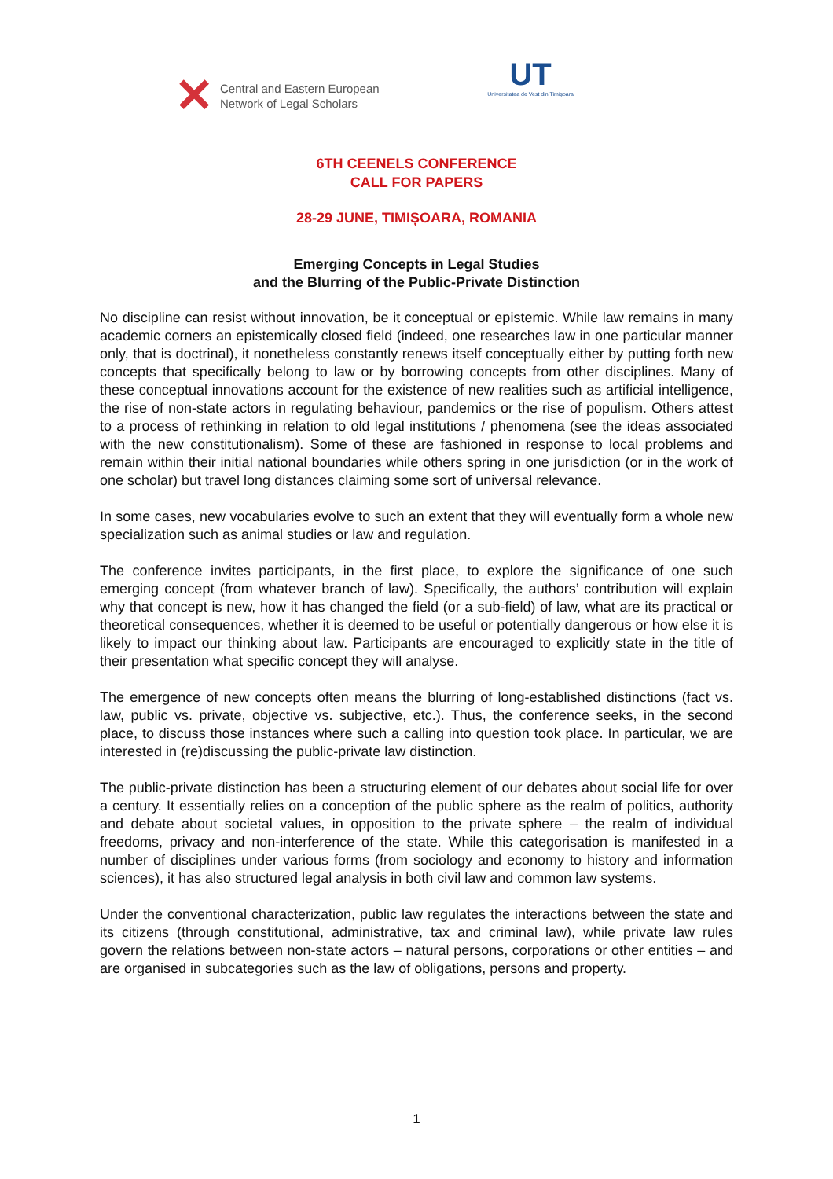✕ Central and Eastern European
Network of Legal Scholars
UT
Universitatea de Vest din Timișoara
6TH CEENELS CONFERENCE
CALL FOR PAPERS
28-29 JUNE, TIMIȘOARA, ROMANIA
Emerging Concepts in Legal Studies
and the Blurring of the Public-Private Distinction
No discipline can resist without innovation, be it conceptual or epistemic. While law remains in many academic corners an epistemically closed field (indeed, one researches law in one particular manner only, that is doctrinal), it nonetheless constantly renews itself conceptually either by putting forth new concepts that specifically belong to law or by borrowing concepts from other disciplines. Many of these conceptual innovations account for the existence of new realities such as artificial intelligence, the rise of non-state actors in regulating behaviour, pandemics or the rise of populism. Others attest to a process of rethinking in relation to old legal institutions / phenomena (see the ideas associated with the new constitutionalism). Some of these are fashioned in response to local problems and remain within their initial national boundaries while others spring in one jurisdiction (or in the work of one scholar) but travel long distances claiming some sort of universal relevance.
In some cases, new vocabularies evolve to such an extent that they will eventually form a whole new specialization such as animal studies or law and regulation.
The conference invites participants, in the first place, to explore the significance of one such emerging concept (from whatever branch of law). Specifically, the authors’ contribution will explain why that concept is new, how it has changed the field (or a sub-field) of law, what are its practical or theoretical consequences, whether it is deemed to be useful or potentially dangerous or how else it is likely to impact our thinking about law. Participants are encouraged to explicitly state in the title of their presentation what specific concept they will analyse.
The emergence of new concepts often means the blurring of long-established distinctions (fact vs. law, public vs. private, objective vs. subjective, etc.). Thus, the conference seeks, in the second place, to discuss those instances where such a calling into question took place. In particular, we are interested in (re)discussing the public-private law distinction.
The public-private distinction has been a structuring element of our debates about social life for over a century. It essentially relies on a conception of the public sphere as the realm of politics, authority and debate about societal values, in opposition to the private sphere – the realm of individual freedoms, privacy and non-interference of the state. While this categorisation is manifested in a number of disciplines under various forms (from sociology and economy to history and information sciences), it has also structured legal analysis in both civil law and common law systems.
Under the conventional characterization, public law regulates the interactions between the state and its citizens (through constitutional, administrative, tax and criminal law), while private law rules govern the relations between non-state actors – natural persons, corporations or other entities – and are organised in subcategories such as the law of obligations, persons and property.
1